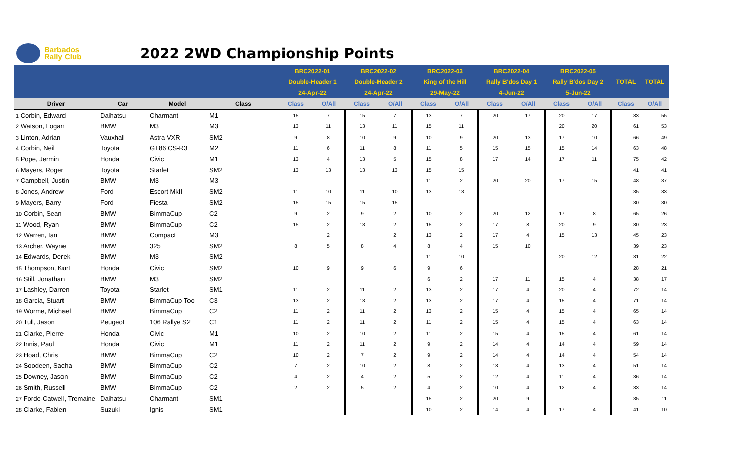Barbados
Rally Club
2022 2WD Championship Points
| | | | | BRC2022-01 | | BRC2022-02 | | BRC2022-03 | | BRC2022-04 | | BRC2022-05 | | TOTAL | TOTAL |
| | | | | Double-Header 1 | | Double-Header 2 | | King of the Hill | | Rally B'dos Day 1 | | Rally B'dos Day 2 | | | |
| | | | | 24-Apr-22 | | 24-Apr-22 | | 29-May-22 | | 4-Jun-22 | | 5-Jun-22 | | | |
| Driver | Car | Model | Class | Class | O/All | Class | O/All | Class | O/All | Class | O/All | Class | O/All | Class | O/All |
| 1 Corbin, Edward | Daihatsu | Charmant | M1 | 15 | 7 | 15 | 7 | 13 | 7 | 20 | 17 | 20 | 17 | 83 | 55 |
| 2 Watson, Logan | BMW | M3 | M3 | 13 | 11 | 13 | 11 | 15 | 11 | | | 20 | 20 | 61 | 53 |
| 3 Linton, Adrian | Vauxhall | Astra VXR | SM2 | 9 | 8 | 10 | 9 | 10 | 9 | 20 | 13 | 17 | 10 | 66 | 49 |
| 4 Corbin, Neil | Toyota | GT86 CS-R3 | M2 | 11 | 6 | 11 | 8 | 11 | 5 | 15 | 15 | 15 | 14 | 63 | 48 |
| 5 Pope, Jermin | Honda | Civic | M1 | 13 | 4 | 13 | 5 | 15 | 8 | 17 | 14 | 17 | 11 | 75 | 42 |
| 6 Mayers, Roger | Toyota | Starlet | SM2 | 13 | 13 | 13 | 13 | 15 | 15 | | | | | 41 | 41 |
| 7 Campbell, Justin | BMW | M3 | M3 | | | | | 11 | 2 | 20 | 20 | 17 | 15 | 48 | 37 |
| 8 Jones, Andrew | Ford | Escort MkII | SM2 | 11 | 10 | 11 | 10 | 13 | 13 | | | | | 35 | 33 |
| 9 Mayers, Barry | Ford | Fiesta | SM2 | 15 | 15 | 15 | 15 | | | | | | | 30 | 30 |
| 10 Corbin, Sean | BMW | BimmaCup | C2 | 9 | 2 | 9 | 2 | 10 | 2 | 20 | 12 | 17 | 8 | 65 | 26 |
| 11 Wood, Ryan | BMW | BimmaCup | C2 | 15 | 2 | 13 | 2 | 15 | 2 | 17 | 8 | 20 | 9 | 80 | 23 |
| 12 Warren, Ian | BMW | Compact | M3 | | 2 | | 2 | 13 | 2 | 17 | 4 | 15 | 13 | 45 | 23 |
| 13 Archer, Wayne | BMW | 325 | SM2 | 8 | 5 | 8 | 4 | 8 | 4 | 15 | 10 | | | 39 | 23 |
| 14 Edwards, Derek | BMW | M3 | SM2 | | | | | 11 | 10 | | | 20 | 12 | 31 | 22 |
| 15 Thompson, Kurt | Honda | Civic | SM2 | 10 | 9 | 9 | 6 | 9 | 6 | | | | | 28 | 21 |
| 16 Still, Jonathan | BMW | M3 | SM2 | | | | | 6 | 2 | 17 | 11 | 15 | 4 | 38 | 17 |
| 17 Lashley, Darren | Toyota | Starlet | SM1 | 11 | 2 | 11 | 2 | 13 | 2 | 17 | 4 | 20 | 4 | 72 | 14 |
| 18 Garcia, Stuart | BMW | BimmaCup Too | C3 | 13 | 2 | 13 | 2 | 13 | 2 | 17 | 4 | 15 | 4 | 71 | 14 |
| 19 Worme, Michael | BMW | BimmaCup | C2 | 11 | 2 | 11 | 2 | 13 | 2 | 15 | 4 | 15 | 4 | 65 | 14 |
| 20 Tull, Jason | Peugeot | 106 Rallye S2 | C1 | 11 | 2 | 11 | 2 | 11 | 2 | 15 | 4 | 15 | 4 | 63 | 14 |
| 21 Clarke, Pierre | Honda | Civic | M1 | 10 | 2 | 10 | 2 | 11 | 2 | 15 | 4 | 15 | 4 | 61 | 14 |
| 22 Innis, Paul | Honda | Civic | M1 | 11 | 2 | 11 | 2 | 9 | 2 | 14 | 4 | 14 | 4 | 59 | 14 |
| 23 Hoad, Chris | BMW | BimmaCup | C2 | 10 | 2 | 7 | 2 | 9 | 2 | 14 | 4 | 14 | 4 | 54 | 14 |
| 24 Soodeen, Sacha | BMW | BimmaCup | C2 | 7 | 2 | 10 | 2 | 8 | 2 | 13 | 4 | 13 | 4 | 51 | 14 |
| 25 Downey, Jason | BMW | BimmaCup | C2 | 4 | 2 | 4 | 2 | 5 | 2 | 12 | 4 | 11 | 4 | 36 | 14 |
| 26 Smith, Russell | BMW | BimmaCup | C2 | 2 | 2 | 5 | 2 | 4 | 2 | 10 | 4 | 12 | 4 | 33 | 14 |
| 27 Forde-Catwell, Tremaine | Daihatsu | Charmant | SM1 | | | | | 15 | 2 | 20 | 9 | | | 35 | 11 |
| 28 Clarke, Fabien | Suzuki | Ignis | SM1 | | | | | 10 | 2 | 14 | 4 | 17 | 4 | 41 | 10 |